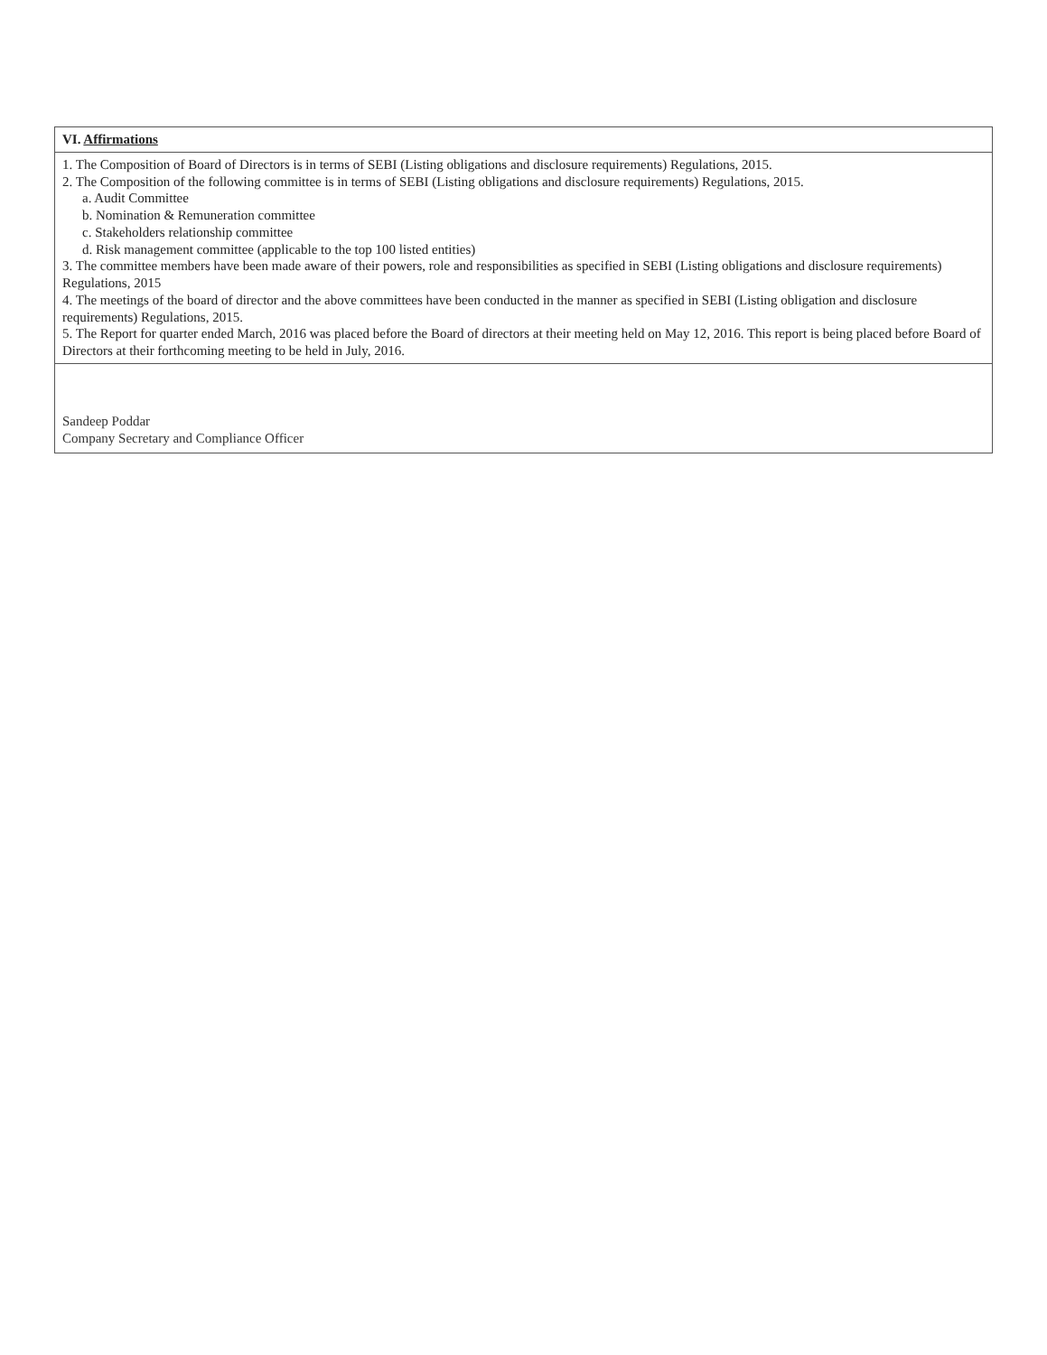| VI. Affirmations |
| --- |
| 1. The Composition of Board of Directors is in terms of SEBI (Listing obligations and disclosure requirements) Regulations, 2015. 2. The Composition of the following committee is in terms of SEBI (Listing obligations and disclosure requirements) Regulations, 2015. a. Audit Committee b. Nomination & Remuneration committee c. Stakeholders relationship committee d. Risk management committee (applicable to the top 100 listed entities) 3. The committee members have been made aware of their powers, role and responsibilities as specified in SEBI (Listing obligations and disclosure requirements) Regulations, 2015 4. The meetings of the board of director and the above committees have been conducted in the manner as specified in SEBI (Listing obligation and disclosure requirements) Regulations, 2015. 5. The Report for quarter ended March, 2016 was placed before the Board of directors at their meeting held on May 12, 2016. This report is being placed before Board of Directors at their forthcoming meeting to be held in July, 2016. |
| Sandeep Poddar Company Secretary and Compliance Officer |